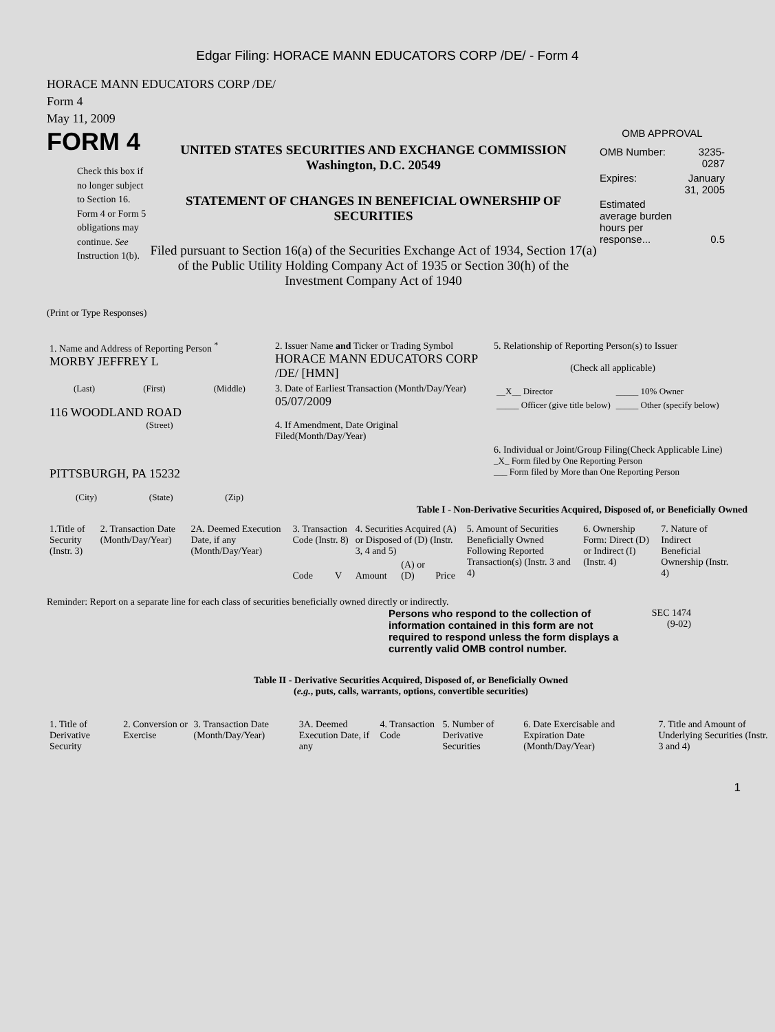Edgar Filing: HORACE MANN EDUCATORS CORP /DE/ - Form 4
HORACE MANN EDUCATORS CORP /DE/
Form 4
May 11, 2009
FORM 4
Check this box if no longer subject to Section 16. Form 4 or Form 5 obligations may continue. See Instruction 1(b).
UNITED STATES SECURITIES AND EXCHANGE COMMISSION
Washington, D.C. 20549
STATEMENT OF CHANGES IN BENEFICIAL OWNERSHIP OF SECURITIES
Filed pursuant to Section 16(a) of the Securities Exchange Act of 1934, Section 17(a) of the Public Utility Holding Company Act of 1935 or Section 30(h) of the Investment Company Act of 1940
OMB APPROVAL
| OMB Number: | 3235-0287 |
| Expires: | January 31, 2005 |
| Estimated average burden hours per response... | 0.5 |
(Print or Type Responses)
| 1. Name and Address of Reporting Person <sup>*</sup> MORBY JEFFREY L | 2. Issuer Name and Ticker or Trading Symbol HORACE MANN EDUCATORS CORP /DE/ [HMN] | 5. Relationship of Reporting Person(s) to Issuer (Check all applicable) / __X__ Director / _____ 10% Owner / / _____ Officer (give title below) / _____ Other (specify below) / |
| (Last) (First) (Middle) 116 WOODLAND ROAD (Street) | 3. Date of Earliest Transaction (Month/Day/Year) 05/07/2009 4. If Amendment, Date Original Filed(Month/Day/Year) | |
| PITTSBURGH, PA 15232 (City) (State) (Zip) | | 6. Individual or Joint/Group Filing(Check Applicable Line) _X_ Form filed by One Reporting Person ___ Form filed by More than One Reporting Person |
Table I - Non-Derivative Securities Acquired, Disposed of, or Beneficially Owned
| 1.Title of Security (Instr. 3) | 2. Transaction Date (Month/Day/Year) | 2A. Deemed Execution Date, if any (Month/Day/Year) | 3. Transaction Code (Instr. 8) | | 4. Securities Acquired (A) or Disposed of (D) (Instr. 3, 4 and 5) | | | 5. Amount of Securities Beneficially Owned Following Reported Transaction(s) (Instr. 3 and 4) | 6. Ownership Form: Direct (D) or Indirect (I) (Instr. 4) | 7. Nature of Indirect Beneficial Ownership (Instr. 4) |
| --- | --- | --- | --- | --- | --- | --- | --- | --- | --- | --- |
| | | | Code | V | Amount | (A) or (D) | Price | | | |
Reminder: Report on a separate line for each class of securities beneficially owned directly or indirectly.
Persons who respond to the collection of information contained in this form are not required to respond unless the form displays a currently valid OMB control number.
SEC 1474
(9-02)
Table II - Derivative Securities Acquired, Disposed of, or Beneficially Owned
(e.g., puts, calls, warrants, options, convertible securities)
| 1. Title of Derivative Security | 2. Conversion or Exercise | 3. Transaction Date (Month/Day/Year) | 3A. Deemed Execution Date, if any | 4. Transaction Code | 5. Number of Derivative Securities | 6. Date Exercisable and Expiration Date (Month/Day/Year) | 7. Title and Amount of Underlying Securities (Instr. 3 and 4) |
| --- | --- | --- | --- | --- | --- | --- | --- |
1